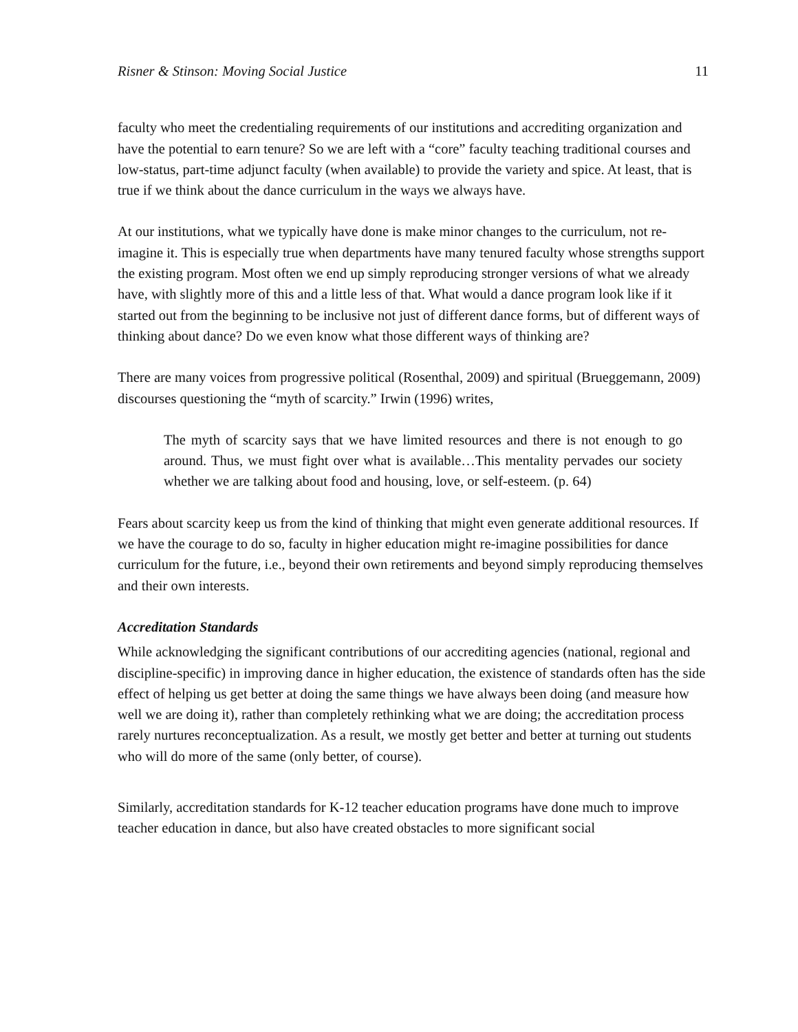Risner & Stinson: Moving Social Justice 11
faculty who meet the credentialing requirements of our institutions and accrediting organization and have the potential to earn tenure? So we are left with a “core” faculty teaching traditional courses and low-status, part-time adjunct faculty (when available) to provide the variety and spice. At least, that is true if we think about the dance curriculum in the ways we always have.
At our institutions, what we typically have done is make minor changes to the curriculum, not re-imagine it. This is especially true when departments have many tenured faculty whose strengths support the existing program. Most often we end up simply reproducing stronger versions of what we already have, with slightly more of this and a little less of that. What would a dance program look like if it started out from the beginning to be inclusive not just of different dance forms, but of different ways of thinking about dance? Do we even know what those different ways of thinking are?
There are many voices from progressive political (Rosenthal, 2009) and spiritual (Brueggemann, 2009) discourses questioning the “myth of scarcity.” Irwin (1996) writes,
The myth of scarcity says that we have limited resources and there is not enough to go around. Thus, we must fight over what is available…This mentality pervades our society whether we are talking about food and housing, love, or self-esteem. (p. 64)
Fears about scarcity keep us from the kind of thinking that might even generate additional resources. If we have the courage to do so, faculty in higher education might re-imagine possibilities for dance curriculum for the future, i.e., beyond their own retirements and beyond simply reproducing themselves and their own interests.
Accreditation Standards
While acknowledging the significant contributions of our accrediting agencies (national, regional and discipline-specific) in improving dance in higher education, the existence of standards often has the side effect of helping us get better at doing the same things we have always been doing (and measure how well we are doing it), rather than completely rethinking what we are doing; the accreditation process rarely nurtures reconceptualization. As a result, we mostly get better and better at turning out students who will do more of the same (only better, of course).
Similarly, accreditation standards for K-12 teacher education programs have done much to improve teacher education in dance, but also have created obstacles to more significant social